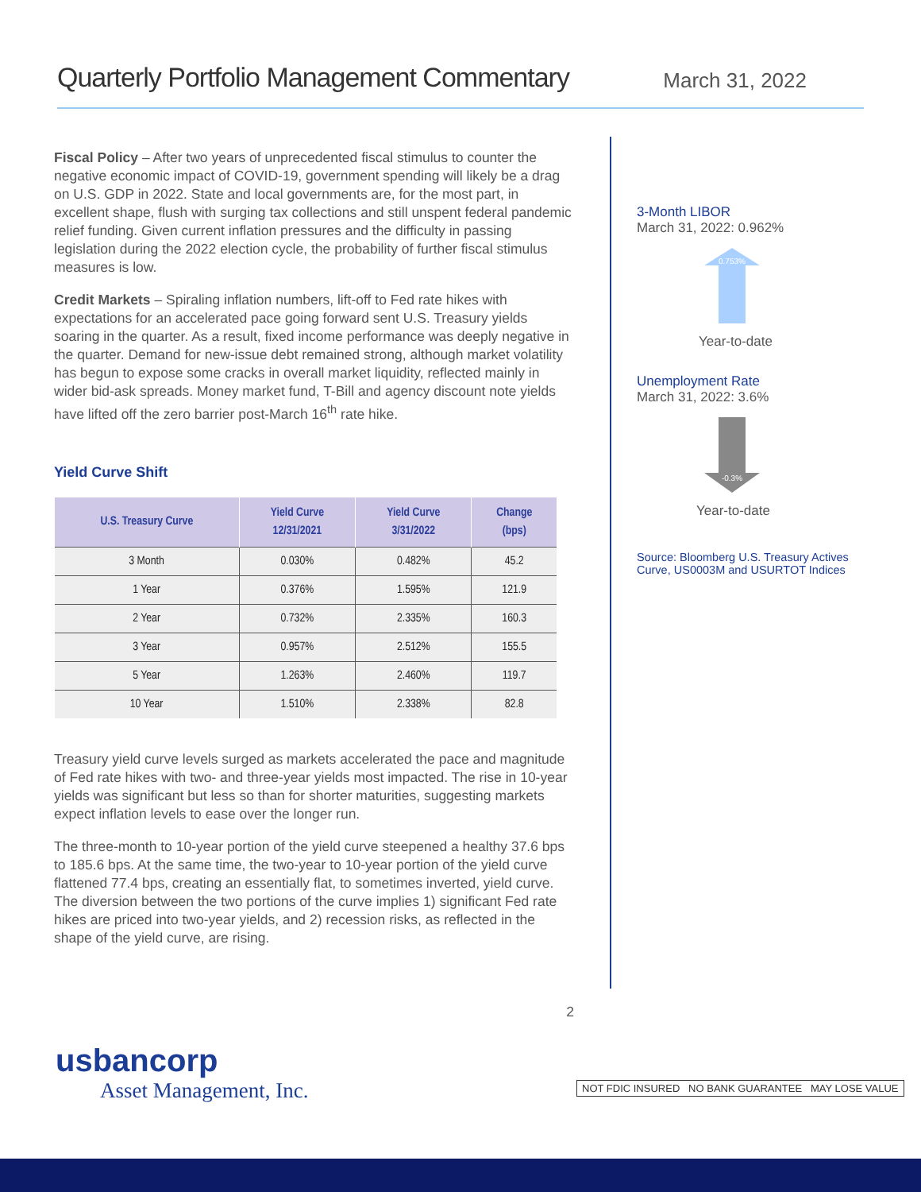Quarterly Portfolio Management Commentary
March 31, 2022
Fiscal Policy – After two years of unprecedented fiscal stimulus to counter the negative economic impact of COVID-19, government spending will likely be a drag on U.S. GDP in 2022. State and local governments are, for the most part, in excellent shape, flush with surging tax collections and still unspent federal pandemic relief funding. Given current inflation pressures and the difficulty in passing legislation during the 2022 election cycle, the probability of further fiscal stimulus measures is low.
Credit Markets – Spiraling inflation numbers, lift-off to Fed rate hikes with expectations for an accelerated pace going forward sent U.S. Treasury yields soaring in the quarter. As a result, fixed income performance was deeply negative in the quarter. Demand for new-issue debt remained strong, although market volatility has begun to expose some cracks in overall market liquidity, reflected mainly in wider bid-ask spreads. Money market fund, T-Bill and agency discount note yields have lifted off the zero barrier post-March 16<sup>th</sup> rate hike.
Yield Curve Shift
| U.S. Treasury Curve | Yield Curve 12/31/2021 | Yield Curve 3/31/2022 | Change (bps) |
| --- | --- | --- | --- |
| 3 Month | 0.030% | 0.482% | 45.2 |
| 1 Year | 0.376% | 1.595% | 121.9 |
| 2 Year | 0.732% | 2.335% | 160.3 |
| 3 Year | 0.957% | 2.512% | 155.5 |
| 5 Year | 1.263% | 2.460% | 119.7 |
| 10 Year | 1.510% | 2.338% | 82.8 |
Treasury yield curve levels surged as markets accelerated the pace and magnitude of Fed rate hikes with two- and three-year yields most impacted. The rise in 10-year yields was significant but less so than for shorter maturities, suggesting markets expect inflation levels to ease over the longer run.
The three-month to 10-year portion of the yield curve steepened a healthy 37.6 bps to 185.6 bps. At the same time, the two-year to 10-year portion of the yield curve flattened 77.4 bps, creating an essentially flat, to sometimes inverted, yield curve. The diversion between the two portions of the curve implies 1) significant Fed rate hikes are priced into two-year yields, and 2) recession risks, as reflected in the shape of the yield curve, are rising.
2
3-Month LIBOR
March 31, 2022: 0.962%
0.753%
Year-to-date
Unemployment Rate
March 31, 2022: 3.6%
-0.3%
Year-to-date
Source: Bloomberg U.S. Treasury Actives Curve, US0003M and USURTOT Indices
usbancorp
Asset Management, Inc.
NOT FDIC INSURED NO BANK GUARANTEE MAY LOSE VALUE